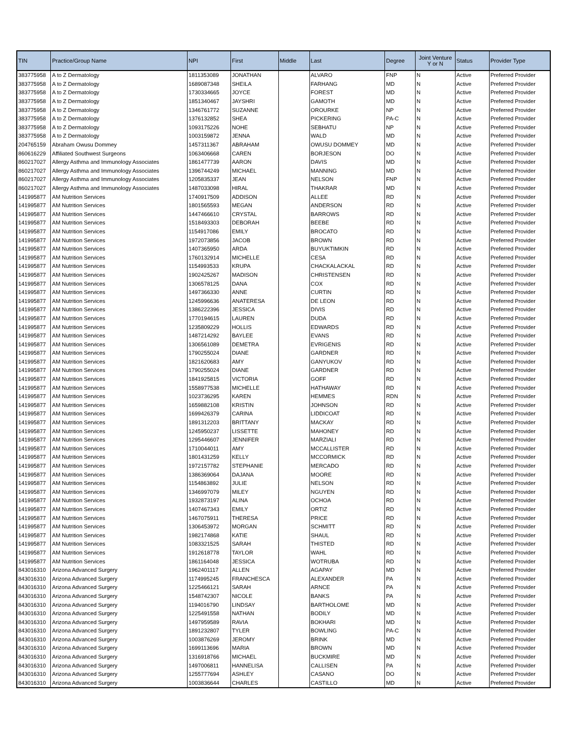| TIN | Practice/Group Name | NPI | First | Middle | Last | Degree | Joint Venture Y or N | Status | Provider Type |
| --- | --- | --- | --- | --- | --- | --- | --- | --- | --- |
| 383775958 | A to Z Dermatology | 1811353089 | JONATHAN | | ALVARO | FNP | N | Active | Preferred Provider |
| 383775958 | A to Z Dermatology | 1689087348 | SHEILA | | FARHANG | MD | N | Active | Preferred Provider |
| 383775958 | A to Z Dermatology | 1730334665 | JOYCE | | FOREST | MD | N | Active | Preferred Provider |
| 383775958 | A to Z Dermatology | 1851340467 | JAYSHRI | | GAMOTH | MD | N | Active | Preferred Provider |
| 383775958 | A to Z Dermatology | 1346761772 | SUZANNE | | OROURKE | NP | N | Active | Preferred Provider |
| 383775958 | A to Z Dermatology | 1376132852 | SHEA | | PICKERING | PA-C | N | Active | Preferred Provider |
| 383775958 | A to Z Dermatology | 1093175226 | NOHE | | SEBHATU | NP | N | Active | Preferred Provider |
| 383775958 | A to Z Dermatology | 1003159872 | JENNA | | WALD | MD | N | Active | Preferred Provider |
| 204765159 | Abraham Owusu Dommey | 1457311367 | ABRAHAM | | OWUSU DOMMEY | MD | N | Active | Preferred Provider |
| 860616229 | Affiliated Southwest Surgeons | 1063406668 | CAREN | | BORJESON | DO | N | Active | Preferred Provider |
| 860217027 | Allergy Asthma and Immunology Associates | 1861477739 | AARON | | DAVIS | MD | N | Active | Preferred Provider |
| 860217027 | Allergy Asthma and Immunology Associates | 1396744249 | MICHAEL | | MANNING | MD | N | Active | Preferred Provider |
| 860217027 | Allergy Asthma and Immunology Associates | 1205835337 | JEAN | | NELSON | FNP | N | Active | Preferred Provider |
| 860217027 | Allergy Asthma and Immunology Associates | 1487033098 | HIRAL | | THAKRAR | MD | N | Active | Preferred Provider |
| 141995877 | AM Nutrition Services | 1740917509 | ADDISON | | ALLEE | RD | N | Active | Preferred Provider |
| 141995877 | AM Nutrition Services | 1801565593 | MEGAN | | ANDERSON | RD | N | Active | Preferred Provider |
| 141995877 | AM Nutrition Services | 1447466610 | CRYSTAL | | BARROWS | RD | N | Active | Preferred Provider |
| 141995877 | AM Nutrition Services | 1518493303 | DEBORAH | | BEEBE | RD | N | Active | Preferred Provider |
| 141995877 | AM Nutrition Services | 1154917086 | EMILY | | BROCATO | RD | N | Active | Preferred Provider |
| 141995877 | AM Nutrition Services | 1972073856 | JACOB | | BROWN | RD | N | Active | Preferred Provider |
| 141995877 | AM Nutrition Services | 1407365950 | ARDA | | BUYUKTIMKIN | RD | N | Active | Preferred Provider |
| 141995877 | AM Nutrition Services | 1760132914 | MICHELLE | | CESA | RD | N | Active | Preferred Provider |
| 141995877 | AM Nutrition Services | 1154993533 | KRUPA | | CHACKALACKAL | RD | N | Active | Preferred Provider |
| 141995877 | AM Nutrition Services | 1902425267 | MADISON | | CHRISTENSEN | RD | N | Active | Preferred Provider |
| 141995877 | AM Nutrition Services | 1306578125 | DANA | | COX | RD | N | Active | Preferred Provider |
| 141995877 | AM Nutrition Services | 1497366330 | ANNE | | CURTIN | RD | N | Active | Preferred Provider |
| 141995877 | AM Nutrition Services | 1245996636 | ANATERESA | | DE LEON | RD | N | Active | Preferred Provider |
| 141995877 | AM Nutrition Services | 1386222396 | JESSICA | | DIVIS | RD | N | Active | Preferred Provider |
| 141995877 | AM Nutrition Services | 1770194615 | LAUREN | | DUDA | RD | N | Active | Preferred Provider |
| 141995877 | AM Nutrition Services | 1235809229 | HOLLIS | | EDWARDS | RD | N | Active | Preferred Provider |
| 141995877 | AM Nutrition Services | 1487214292 | BAYLEE | | EVANS | RD | N | Active | Preferred Provider |
| 141995877 | AM Nutrition Services | 1306561089 | DEMETRA | | EVRIGENIS | RD | N | Active | Preferred Provider |
| 141995877 | AM Nutrition Services | 1790255024 | DIANE | | GARDNER | RD | N | Active | Preferred Provider |
| 141995877 | AM Nutrition Services | 1821620683 | AMY | | GANYUKOV | RD | N | Active | Preferred Provider |
| 141995877 | AM Nutrition Services | 1790255024 | DIANE | | GARDNER | RD | N | Active | Preferred Provider |
| 141995877 | AM Nutrition Services | 1841925815 | VICTORIA | | GOFF | RD | N | Active | Preferred Provider |
| 141995877 | AM Nutrition Services | 1558977538 | MICHELLE | | HATHAWAY | RD | N | Active | Preferred Provider |
| 141995877 | AM Nutrition Services | 1023736295 | KAREN | | HEMMES | RDN | N | Active | Preferred Provider |
| 141995877 | AM Nutrition Services | 1659882108 | KRISTIN | | JOHNSON | RD | N | Active | Preferred Provider |
| 141995877 | AM Nutrition Services | 1699426379 | CARINA | | LIDDICOAT | RD | N | Active | Preferred Provider |
| 141995877 | AM Nutrition Services | 1891312203 | BRITTANY | | MACKAY | RD | N | Active | Preferred Provider |
| 141995877 | AM Nutrition Services | 1245950237 | LISSETTE | | MAHONEY | RD | N | Active | Preferred Provider |
| 141995877 | AM Nutrition Services | 1295446607 | JENNIFER | | MARZIALI | RD | N | Active | Preferred Provider |
| 141995877 | AM Nutrition Services | 1710044011 | AMY | | MCCALLISTER | RD | N | Active | Preferred Provider |
| 141995877 | AM Nutrition Services | 1801431259 | KELLY | | MCCORMICK | RD | N | Active | Preferred Provider |
| 141995877 | AM Nutrition Services | 1972157782 | STEPHANIE | | MERCADO | RD | N | Active | Preferred Provider |
| 141995877 | AM Nutrition Services | 1386369064 | DAJANA | | MOORE | RD | N | Active | Preferred Provider |
| 141995877 | AM Nutrition Services | 1154863892 | JULIE | | NELSON | RD | N | Active | Preferred Provider |
| 141995877 | AM Nutrition Services | 1346997079 | MILEY | | NGUYEN | RD | N | Active | Preferred Provider |
| 141995877 | AM Nutrition Services | 1932873197 | ALINA | | OCHOA | RD | N | Active | Preferred Provider |
| 141995877 | AM Nutrition Services | 1407467343 | EMILY | | ORTIZ | RD | N | Active | Preferred Provider |
| 141995877 | AM Nutrition Services | 1467075911 | THERESA | | PRICE | RD | N | Active | Preferred Provider |
| 141995877 | AM Nutrition Services | 1306453972 | MORGAN | | SCHMITT | RD | N | Active | Preferred Provider |
| 141995877 | AM Nutrition Services | 1982174868 | KATIE | | SHAUL | RD | N | Active | Preferred Provider |
| 141995877 | AM Nutrition Services | 1083321525 | SARAH | | THISTED | RD | N | Active | Preferred Provider |
| 141995877 | AM Nutrition Services | 1912618778 | TAYLOR | | WAHL | RD | N | Active | Preferred Provider |
| 141995877 | AM Nutrition Services | 1861164048 | JESSICA | | WOTRUBA | RD | N | Active | Preferred Provider |
| 843016310 | Arizona Advanced Surgery | 1962401117 | ALLEN | | AGAPAY | MD | N | Active | Preferred Provider |
| 843016310 | Arizona Advanced Surgery | 1174995245 | FRANCHESCA | | ALEXANDER | PA | N | Active | Preferred Provider |
| 843016310 | Arizona Advanced Surgery | 1225466121 | SARAH | | ARNCE | PA | N | Active | Preferred Provider |
| 843016310 | Arizona Advanced Surgery | 1548742307 | NICOLE | | BANKS | PA | N | Active | Preferred Provider |
| 843016310 | Arizona Advanced Surgery | 1194016790 | LINDSAY | | BARTHOLOME | MD | N | Active | Preferred Provider |
| 843016310 | Arizona Advanced Surgery | 1225491558 | NATHAN | | BODILY | MD | N | Active | Preferred Provider |
| 843016310 | Arizona Advanced Surgery | 1497959589 | RAVIA | | BOKHARI | MD | N | Active | Preferred Provider |
| 843016310 | Arizona Advanced Surgery | 1891232807 | TYLER | | BOWLING | PA-C | N | Active | Preferred Provider |
| 843016310 | Arizona Advanced Surgery | 1003876269 | JEROMY | | BRINK | MD | N | Active | Preferred Provider |
| 843016310 | Arizona Advanced Surgery | 1699113696 | MARIA | | BROWN | MD | N | Active | Preferred Provider |
| 843016310 | Arizona Advanced Surgery | 1316918766 | MICHAEL | | BUCKMIRE | MD | N | Active | Preferred Provider |
| 843016310 | Arizona Advanced Surgery | 1497006811 | HANNELISA | | CALLISEN | PA | N | Active | Preferred Provider |
| 843016310 | Arizona Advanced Surgery | 1255777694 | ASHLEY | | CASANO | DO | N | Active | Preferred Provider |
| 843016310 | Arizona Advanced Surgery | 1003836644 | CHARLES | | CASTILLO | MD | N | Active | Preferred Provider |